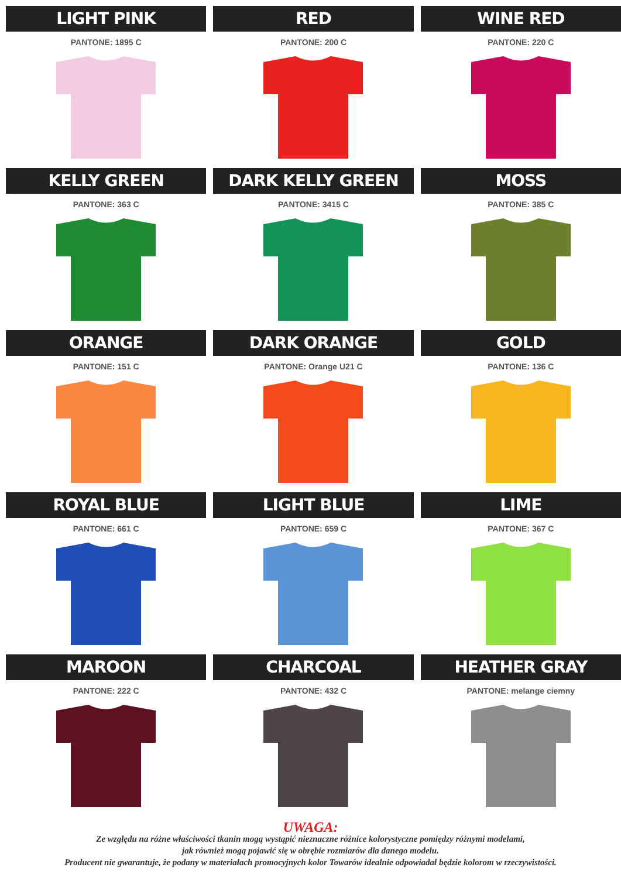LIGHT PINK
PANTONE: 1895 C
RED
PANTONE: 200 C
WINE RED
PANTONE: 220 C
KELLY GREEN
PANTONE: 363 C
DARK KELLY GREEN
PANTONE: 3415 C
MOSS
PANTONE: 385 C
ORANGE
PANTONE: 151 C
DARK ORANGE
PANTONE: Orange U21 C
GOLD
PANTONE: 136 C
ROYAL BLUE
PANTONE: 661 C
LIGHT BLUE
PANTONE: 659 C
LIME
PANTONE: 367 C
MAROON
PANTONE: 222 C
CHARCOAL
PANTONE: 432 C
HEATHER GRAY
PANTONE: melange ciemny
UWAGA:
Ze względu na różne właściwości tkanin mogą wystąpić nieznaczne różnice kolorystyczne pomiędzy różnymi modelami,
jak również mogą pojawić się w obrębie rozmiarów dla danego modelu.
Producent nie gwarantuje, że podany w materiałach promocyjnych kolor Towarów idealnie odpowiadał będzie kolorom w rzeczywistości.